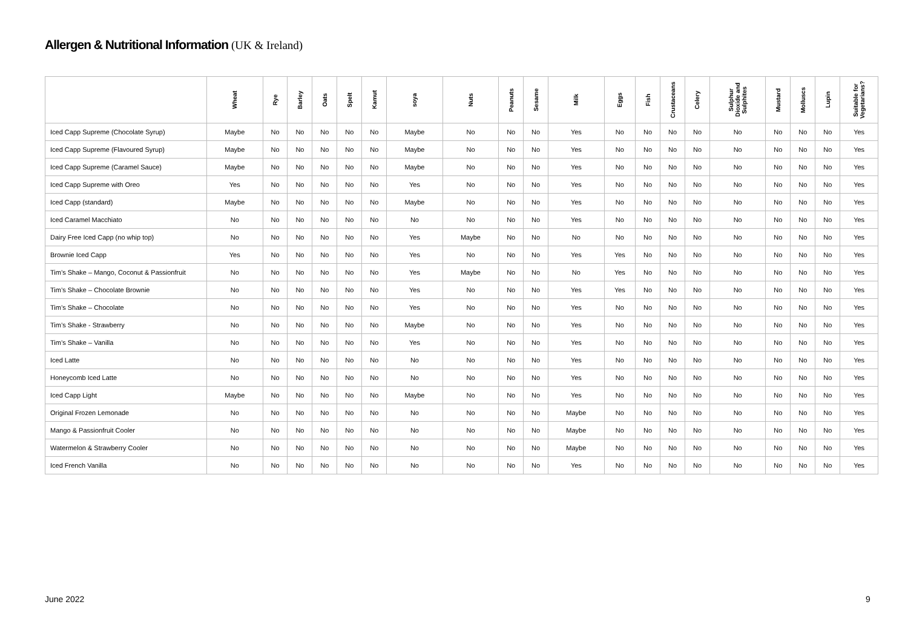Allergen & Nutritional Information (UK & Ireland)
| | Wheat | Rye | Barley | Oats | Spelt | Kamut | soya | Nuts | Peanuts | Sesame | Milk | Eggs | Fish | Crustaceans | Celery | Sulphur Dioxide and Sulphites | Mustard | Molluscs | Lupin | Suitable for Vegetarians? |
| --- | --- | --- | --- | --- | --- | --- | --- | --- | --- | --- | --- | --- | --- | --- | --- | --- | --- | --- | --- | --- |
| Iced Capp Supreme (Chocolate Syrup) | Maybe | No | No | No | No | No | Maybe | No | No | No | Yes | No | No | No | No | No | No | No | No | Yes |
| Iced Capp Supreme (Flavoured Syrup) | Maybe | No | No | No | No | No | Maybe | No | No | No | Yes | No | No | No | No | No | No | No | No | Yes |
| Iced Capp Supreme (Caramel Sauce) | Maybe | No | No | No | No | No | Maybe | No | No | No | Yes | No | No | No | No | No | No | No | No | Yes |
| Iced Capp Supreme with Oreo | Yes | No | No | No | No | No | Yes | No | No | No | Yes | No | No | No | No | No | No | No | No | Yes |
| Iced Capp (standard) | Maybe | No | No | No | No | No | Maybe | No | No | No | Yes | No | No | No | No | No | No | No | No | Yes |
| Iced Caramel Macchiato | No | No | No | No | No | No | No | No | No | No | Yes | No | No | No | No | No | No | No | No | Yes |
| Dairy Free Iced Capp (no whip top) | No | No | No | No | No | No | Yes | Maybe | No | No | No | No | No | No | No | No | No | No | No | Yes |
| Brownie Iced Capp | Yes | No | No | No | No | No | Yes | No | No | No | Yes | Yes | No | No | No | No | No | No | No | Yes |
| Tim’s Shake – Mango, Coconut & Passionfruit | No | No | No | No | No | No | Yes | Maybe | No | No | No | Yes | No | No | No | No | No | No | No | Yes |
| Tim’s Shake – Chocolate Brownie | No | No | No | No | No | No | Yes | No | No | No | Yes | Yes | No | No | No | No | No | No | No | Yes |
| Tim’s Shake – Chocolate | No | No | No | No | No | No | Yes | No | No | No | Yes | No | No | No | No | No | No | No | No | Yes |
| Tim’s Shake - Strawberry | No | No | No | No | No | No | Maybe | No | No | No | Yes | No | No | No | No | No | No | No | No | Yes |
| Tim’s Shake – Vanilla | No | No | No | No | No | No | Yes | No | No | No | Yes | No | No | No | No | No | No | No | No | Yes |
| Iced Latte | No | No | No | No | No | No | No | No | No | No | Yes | No | No | No | No | No | No | No | No | Yes |
| Honeycomb Iced Latte | No | No | No | No | No | No | No | No | No | No | Yes | No | No | No | No | No | No | No | No | Yes |
| Iced Capp Light | Maybe | No | No | No | No | No | Maybe | No | No | No | Yes | No | No | No | No | No | No | No | No | Yes |
| Original Frozen Lemonade | No | No | No | No | No | No | No | No | No | No | Maybe | No | No | No | No | No | No | No | No | Yes |
| Mango & Passionfruit Cooler | No | No | No | No | No | No | No | No | No | No | Maybe | No | No | No | No | No | No | No | No | Yes |
| Watermelon & Strawberry Cooler | No | No | No | No | No | No | No | No | No | No | Maybe | No | No | No | No | No | No | No | No | Yes |
| Iced French Vanilla | No | No | No | No | No | No | No | No | No | No | Yes | No | No | No | No | No | No | No | No | Yes |
June 2022 9